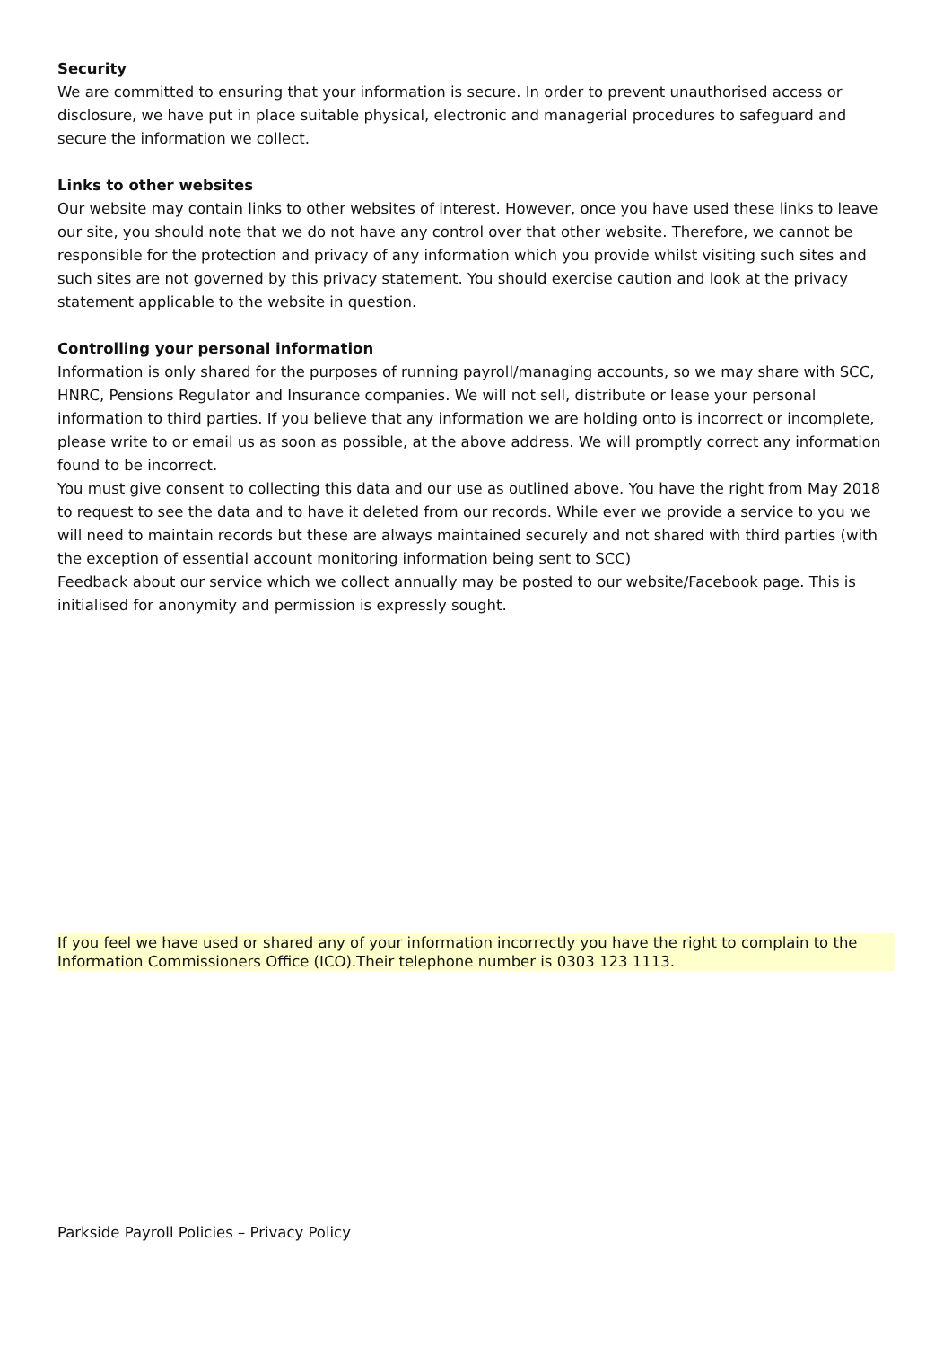Security
We are committed to ensuring that your information is secure. In order to prevent unauthorised access or disclosure, we have put in place suitable physical, electronic and managerial procedures to safeguard and secure the information we collect.
Links to other websites
Our website may contain links to other websites of interest. However, once you have used these links to leave our site, you should note that we do not have any control over that other website. Therefore, we cannot be responsible for the protection and privacy of any information which you provide whilst visiting such sites and such sites are not governed by this privacy statement. You should exercise caution and look at the privacy statement applicable to the website in question.
Controlling your personal information
Information is only shared for the purposes of running payroll/managing accounts, so we may share with SCC, HNRC, Pensions Regulator and Insurance companies. We will not sell, distribute or lease your personal information to third parties. If you believe that any information we are holding onto is incorrect or incomplete, please write to or email us as soon as possible, at the above address. We will promptly correct any information found to be incorrect.
You must give consent to collecting this data and our use as outlined above. You have the right from May 2018 to request to see the data and to have it deleted from our records. While ever we provide a service to you we will need to maintain records but these are always maintained securely and not shared with third parties (with the exception of essential account monitoring information being sent to SCC)
Feedback about our service which we collect annually may be posted to our website/Facebook page. This is initialised for anonymity and permission is expressly sought.
If you feel we have used or shared any of your information incorrectly you have the right to complain to the Information Commissioners Office (ICO).Their telephone number is 0303 123 1113.
Parkside Payroll Policies – Privacy Policy